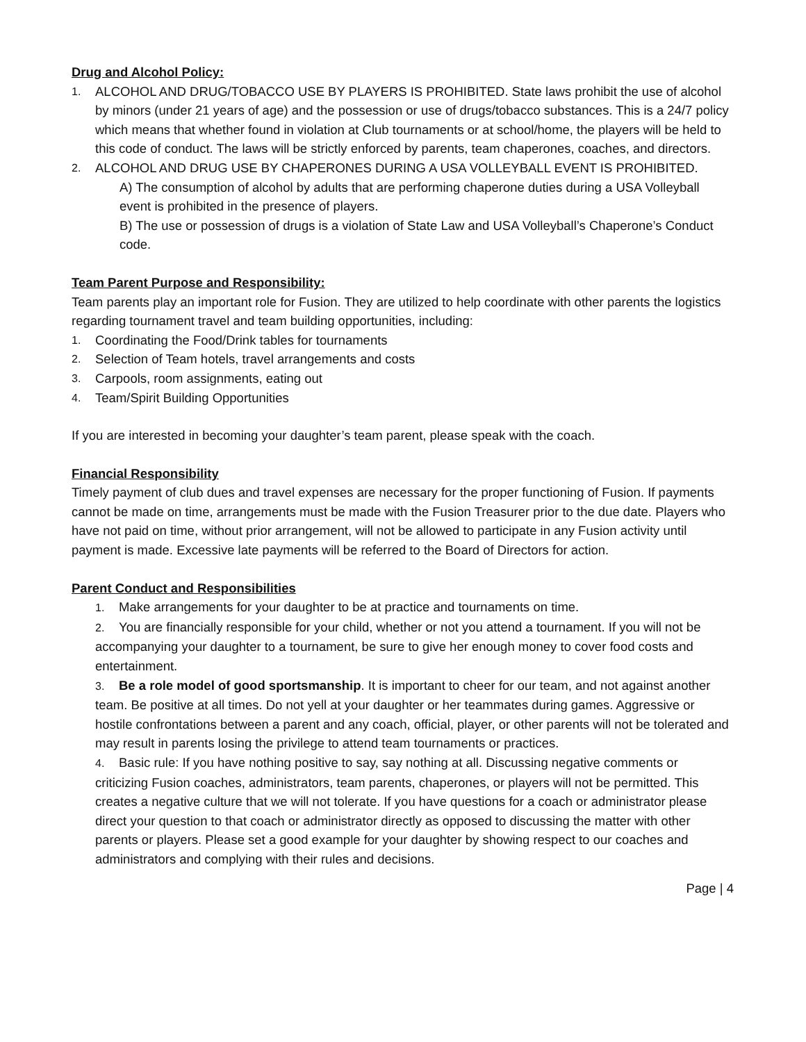Drug and Alcohol Policy:
1. ALCOHOL AND DRUG/TOBACCO USE BY PLAYERS IS PROHIBITED. State laws prohibit the use of alcohol by minors (under 21 years of age) and the possession or use of drugs/tobacco substances. This is a 24/7 policy which means that whether found in violation at Club tournaments or at school/home, the players will be held to this code of conduct. The laws will be strictly enforced by parents, team chaperones, coaches, and directors.
2. ALCOHOL AND DRUG USE BY CHAPERONES DURING A USA VOLLEYBALL EVENT IS PROHIBITED.
A) The consumption of alcohol by adults that are performing chaperone duties during a USA Volleyball event is prohibited in the presence of players.
B) The use or possession of drugs is a violation of State Law and USA Volleyball’s Chaperone’s Conduct code.
Team Parent Purpose and Responsibility:
Team parents play an important role for Fusion. They are utilized to help coordinate with other parents the logistics regarding tournament travel and team building opportunities, including:
1. Coordinating the Food/Drink tables for tournaments
2. Selection of Team hotels, travel arrangements and costs
3. Carpools, room assignments, eating out
4. Team/Spirit Building Opportunities
If you are interested in becoming your daughter’s team parent, please speak with the coach.
Financial Responsibility
Timely payment of club dues and travel expenses are necessary for the proper functioning of Fusion. If payments cannot be made on time, arrangements must be made with the Fusion Treasurer prior to the due date. Players who have not paid on time, without prior arrangement, will not be allowed to participate in any Fusion activity until payment is made. Excessive late payments will be referred to the Board of Directors for action.
Parent Conduct and Responsibilities
1. Make arrangements for your daughter to be at practice and tournaments on time.
2. You are financially responsible for your child, whether or not you attend a tournament. If you will not be accompanying your daughter to a tournament, be sure to give her enough money to cover food costs and entertainment.
3. Be a role model of good sportsmanship. It is important to cheer for our team, and not against another team. Be positive at all times. Do not yell at your daughter or her teammates during games. Aggressive or hostile confrontations between a parent and any coach, official, player, or other parents will not be tolerated and may result in parents losing the privilege to attend team tournaments or practices.
4. Basic rule: If you have nothing positive to say, say nothing at all. Discussing negative comments or criticizing Fusion coaches, administrators, team parents, chaperones, or players will not be permitted. This creates a negative culture that we will not tolerate. If you have questions for a coach or administrator please direct your question to that coach or administrator directly as opposed to discussing the matter with other parents or players. Please set a good example for your daughter by showing respect to our coaches and administrators and complying with their rules and decisions.
Page | 4